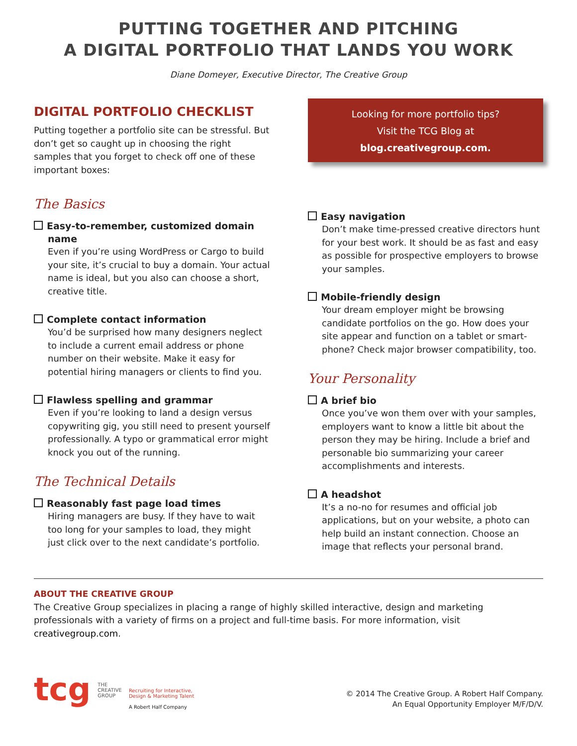PUTTING TOGETHER AND PITCHING
A DIGITAL PORTFOLIO THAT LANDS YOU WORK
Diane Domeyer, Executive Director, The Creative Group
DIGITAL PORTFOLIO CHECKLIST
Putting together a portfolio site can be stressful. But don’t get so caught up in choosing the right samples that you forget to check off one of these important boxes:
The Basics
Easy-to-remember, customized domain name
Even if you’re using WordPress or Cargo to build your site, it’s crucial to buy a domain. Your actual name is ideal, but you also can choose a short, creative title.
Complete contact information
You’d be surprised how many designers neglect to include a current email address or phone number on their website. Make it easy for potential hiring managers or clients to find you.
Flawless spelling and grammar
Even if you’re looking to land a design versus copywriting gig, you still need to present your­self professionally. A typo or grammatical error might knock you out of the running.
The Technical Details
Reasonably fast page load times
Hiring managers are busy. If they have to wait too long for your samples to load, they might just click over to the next candidate’s portfolio.
Looking for more portfolio tips?
Visit the TCG Blog at
blog.creativegroup.com.
Easy navigation
Don’t make time-pressed creative directors hunt for your best work. It should be as fast and easy as possible for prospective employers to browse your samples.
Mobile-friendly design
Your dream employer might be browsing candidate portfolios on the go. How does your site appear and function on a tablet or smart­phone? Check major browser compatibility, too.
Your Personality
A brief bio
Once you’ve won them over with your samples, employers want to know a little bit about the person they may be hiring. Include a brief and personable bio summarizing your career accomplishments and interests.
A headshot
It’s a no-no for resumes and official job applications, but on your website, a photo can help build an instant connection. Choose an image that reflects your personal brand.
ABOUT THE CREATIVE GROUP
The Creative Group specializes in placing a range of highly skilled interactive, design and marketing professionals with a variety of firms on a project and full-time basis. For more information, visit creativegroup.com.
tcg
THE
CREATIVE
GROUP
Recruiting for Interactive,
Design & Marketing Talent
A Robert Half Company
© 2014 The Creative Group. A Robert Half Company.
An Equal Opportunity Employer M/F/D/V.